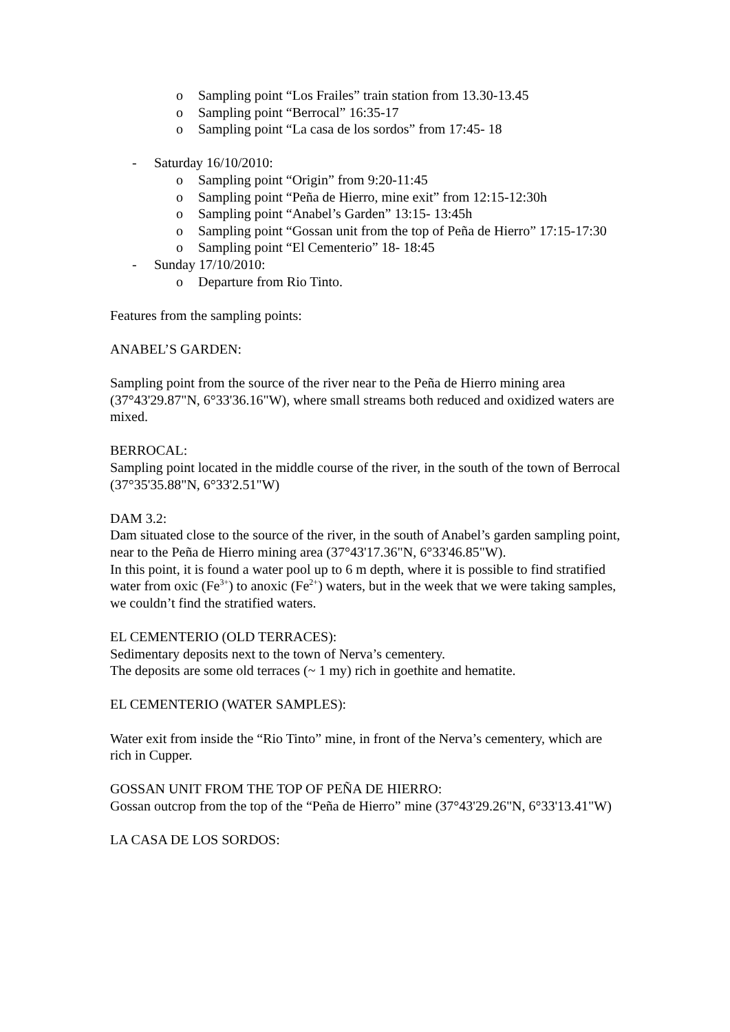o Sampling point “Los Frailes” train station from 13.30-13.45
o Sampling point “Berrocal” 16:35-17
o Sampling point “La casa de los sordos” from 17:45- 18
- Saturday 16/10/2010:
o Sampling point “Origin” from 9:20-11:45
o Sampling point “Peña de Hierro, mine exit” from 12:15-12:30h
o Sampling point “Anabel’s Garden” 13:15- 13:45h
o Sampling point “Gossan unit from the top of Peña de Hierro” 17:15-17:30
o Sampling point “El Cementerio” 18- 18:45
- Sunday 17/10/2010:
o Departure from Rio Tinto.
Features from the sampling points:
ANABEL’S GARDEN:
Sampling point from the source of the river near to the Peña de Hierro mining area (37°43'29.87"N, 6°33'36.16"W), where small streams both reduced and oxidized waters are mixed.
BERROCAL:
Sampling point located in the middle course of the river, in the south of the town of Berrocal (37°35'35.88"N, 6°33'2.51"W)
DAM 3.2:
Dam situated close to the source of the river, in the south of Anabel’s garden sampling point, near to the Peña de Hierro mining area (37°43'17.36"N, 6°33'46.85"W).
In this point, it is found a water pool up to 6 m depth, where it is possible to find stratified water from oxic (Fe<sup>3+</sup>) to anoxic (Fe<sup>2+</sup>) waters, but in the week that we were taking samples, we couldn’t find the stratified waters.
EL CEMENTERIO (OLD TERRACES):
Sedimentary deposits next to the town of Nerva’s cementery.
The deposits are some old terraces (~ 1 my) rich in goethite and hematite.
EL CEMENTERIO (WATER SAMPLES):
Water exit from inside the “Rio Tinto” mine, in front of the Nerva’s cementery, which are rich in Cupper.
GOSSAN UNIT FROM THE TOP OF PEÑA DE HIERRO:
Gossan outcrop from the top of the “Peña de Hierro” mine (37°43'29.26"N, 6°33'13.41"W)
LA CASA DE LOS SORDOS: